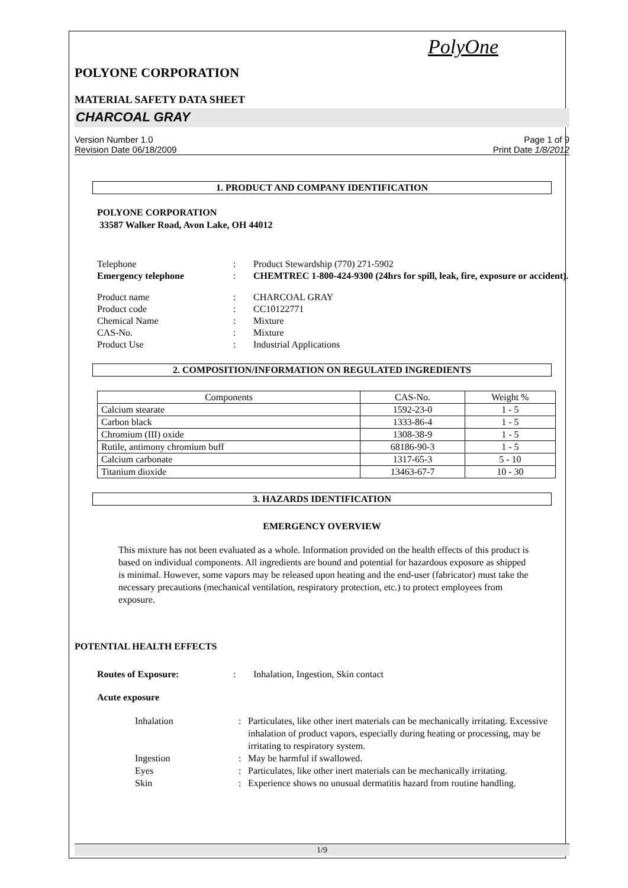PolyOne
POLYONE CORPORATION
MATERIAL SAFETY DATA SHEET
CHARCOAL GRAY
Version Number 1.0 Page 1 of 9
Revision Date 06/18/2009 Print Date 1/8/2012
1. PRODUCT AND COMPANY IDENTIFICATION
POLYONE CORPORATION
33587 Walker Road, Avon Lake, OH 44012
Telephone: Product Stewardship (770) 271-5902 Emergency telephone: CHEMTREC 1-800-424-9300 (24hrs for spill, leak, fire, exposure or accident).
Product name: CHARCOAL GRAY Product code: CC10122771 Chemical Name: Mixture CAS-No.: Mixture Product Use: Industrial Applications
2. COMPOSITION/INFORMATION ON REGULATED INGREDIENTS
| Components | CAS-No. | Weight % |
| --- | --- | --- |
| Calcium stearate | 1592-23-0 | 1 - 5 |
| Carbon black | 1333-86-4 | 1 - 5 |
| Chromium (III) oxide | 1308-38-9 | 1 - 5 |
| Rutile, antimony chromium buff | 68186-90-3 | 1 - 5 |
| Calcium carbonate | 1317-65-3 | 5 - 10 |
| Titanium dioxide | 13463-67-7 | 10 - 30 |
3. HAZARDS IDENTIFICATION
EMERGENCY OVERVIEW
This mixture has not been evaluated as a whole. Information provided on the health effects of this product is based on individual components. All ingredients are bound and potential for hazardous exposure as shipped is minimal. However, some vapors may be released upon heating and the end-user (fabricator) must take the necessary precautions (mechanical ventilation, respiratory protection, etc.) to protect employees from exposure.
POTENTIAL HEALTH EFFECTS
Routes of Exposure:: Inhalation, Ingestion, Skin contact
Acute exposure
Inhalation: Particulates, like other inert materials can be mechanically irritating. Excessive inhalation of product vapors, especially during heating or processing, may be irritating to respiratory system. Ingestion: May be harmful if swallowed. Eyes: Particulates, like other inert materials can be mechanically irritating. Skin: Experience shows no unusual dermatitis hazard from routine handling.
1/9